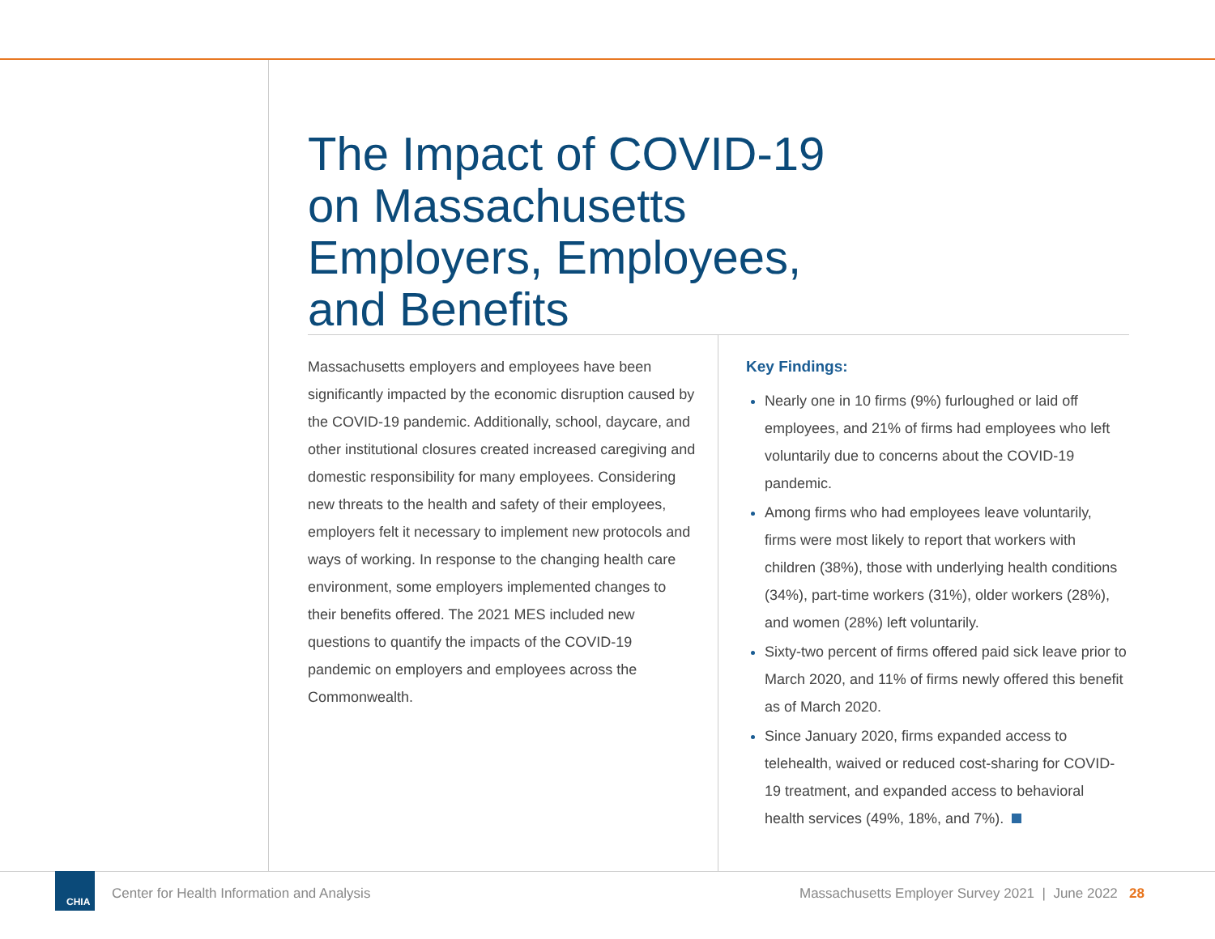The Impact of COVID-19 on Massachusetts Employers, Employees, and Benefits
Massachusetts employers and employees have been significantly impacted by the economic disruption caused by the COVID-19 pandemic. Additionally, school, daycare, and other institutional closures created increased caregiving and domestic responsibility for many employees. Considering new threats to the health and safety of their employees, employers felt it necessary to implement new protocols and ways of working. In response to the changing health care environment, some employers implemented changes to their benefits offered. The 2021 MES included new questions to quantify the impacts of the COVID-19 pandemic on employers and employees across the Commonwealth.
Key Findings:
Nearly one in 10 firms (9%) furloughed or laid off employees, and 21% of firms had employees who left voluntarily due to concerns about the COVID-19 pandemic.
Among firms who had employees leave voluntarily, firms were most likely to report that workers with children (38%), those with underlying health conditions (34%), part-time workers (31%), older workers (28%), and women (28%) left voluntarily.
Sixty-two percent of firms offered paid sick leave prior to March 2020, and 11% of firms newly offered this benefit as of March 2020.
Since January 2020, firms expanded access to telehealth, waived or reduced cost-sharing for COVID-19 treatment, and expanded access to behavioral health services (49%, 18%, and 7%).
CHIA
Center for Health Information and Analysis
Massachusetts Employer Survey 2021 | June 2022 28